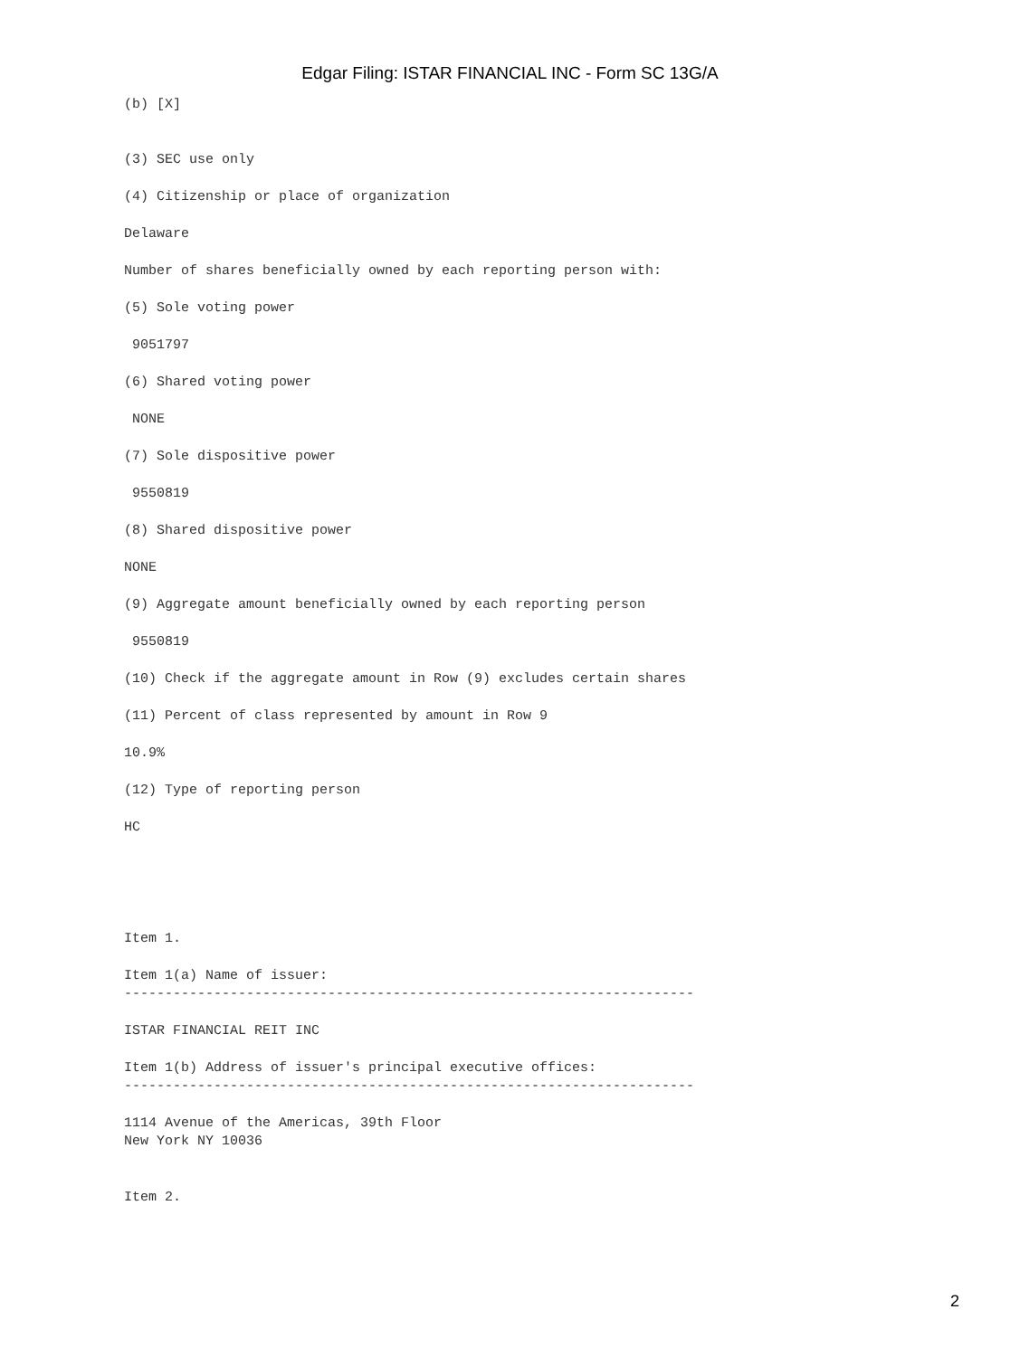Edgar Filing: ISTAR FINANCIAL INC - Form SC 13G/A
(b) [X]
(3) SEC use only
(4) Citizenship or place of organization
Delaware
Number of shares beneficially owned by each reporting person with:
(5) Sole voting power
9051797
(6) Shared voting power
NONE
(7) Sole dispositive power
9550819
(8) Shared dispositive power
NONE
(9) Aggregate amount beneficially owned by each reporting person
9550819
(10) Check if the aggregate amount in Row (9) excludes certain shares
(11) Percent of class represented by amount in Row 9
10.9%
(12) Type of reporting person
HC
Item 1.
Item 1(a) Name of issuer: ----------------------------------------------------------------------
ISTAR FINANCIAL REIT INC
Item 1(b) Address of issuer's principal executive offices: ----------------------------------------------------------------------
1114 Avenue of the Americas, 39th Floor New York NY 10036
Item 2.
2